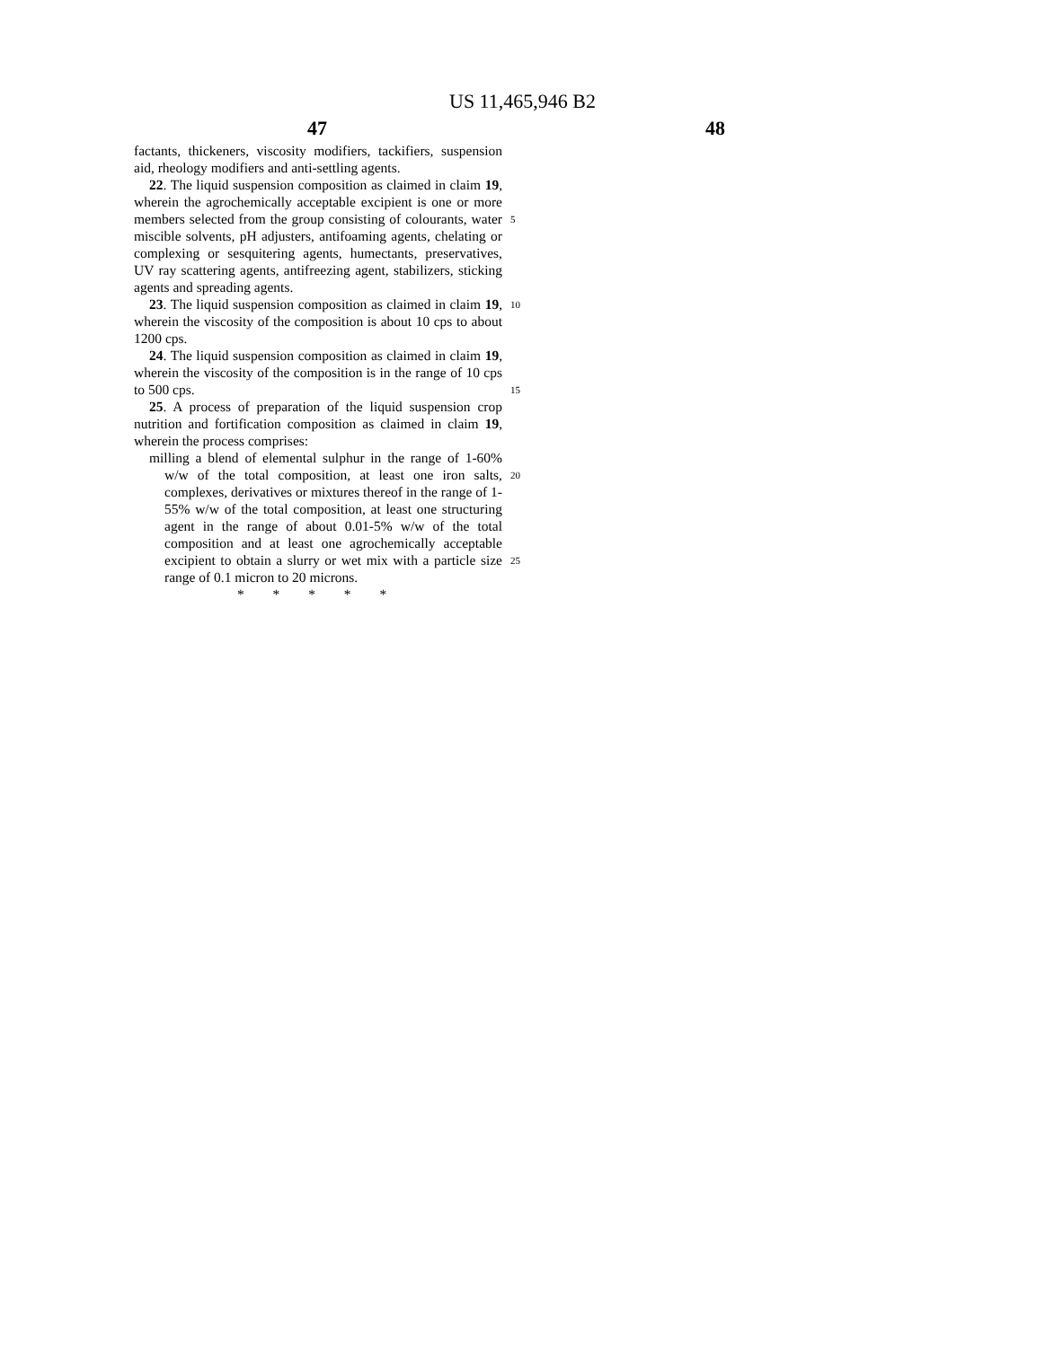US 11,465,946 B2
47 48
factants, thickeners, viscosity modifiers, tackifiers, suspension aid, rheology modifiers and anti-settling agents.
22. The liquid suspension composition as claimed in claim 19, wherein the agrochemically acceptable excipient is one or more members selected from the group consisting of colourants, water miscible solvents, pH adjusters, antifoaming agents, chelating or complexing or sesquitering agents, humectants, preservatives, UV ray scattering agents, antifreezing agent, stabilizers, sticking agents and spreading agents.
23. The liquid suspension composition as claimed in claim 19, wherein the viscosity of the composition is about 10 cps to about 1200 cps.
24. The liquid suspension composition as claimed in claim 19, wherein the viscosity of the composition is in the range of 10 cps to 500 cps.
25. A process of preparation of the liquid suspension crop nutrition and fortification composition as claimed in claim 19, wherein the process comprises:
milling a blend of elemental sulphur in the range of 1-60% w/w of the total composition, at least one iron salts, complexes, derivatives or mixtures thereof in the range of 1-55% w/w of the total composition, at least one structuring agent in the range of about 0.01-5% w/w of the total composition and at least one agrochemically acceptable excipient to obtain a slurry or wet mix with a particle size range of 0.1 micron to 20 microns.
* * * * *
5
10
15
20
25